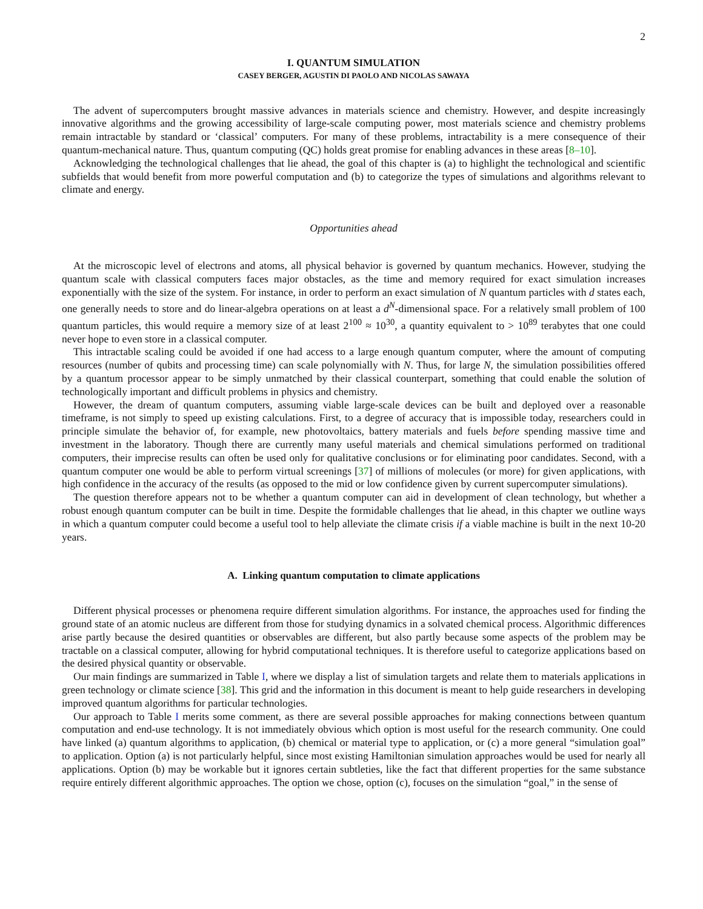2
I. QUANTUM SIMULATION
CASEY BERGER, AGUSTIN DI PAOLO AND NICOLAS SAWAYA
The advent of supercomputers brought massive advances in materials science and chemistry. However, and despite increasingly innovative algorithms and the growing accessibility of large-scale computing power, most materials science and chemistry problems remain intractable by standard or ‘classical’ computers. For many of these problems, intractability is a mere consequence of their quantum-mechanical nature. Thus, quantum computing (QC) holds great promise for enabling advances in these areas [8–10].
Acknowledging the technological challenges that lie ahead, the goal of this chapter is (a) to highlight the technological and scientific subfields that would benefit from more powerful computation and (b) to categorize the types of simulations and algorithms relevant to climate and energy.
Opportunities ahead
At the microscopic level of electrons and atoms, all physical behavior is governed by quantum mechanics. However, studying the quantum scale with classical computers faces major obstacles, as the time and memory required for exact simulation increases exponentially with the size of the system. For instance, in order to perform an exact simulation of N quantum particles with d states each, one generally needs to store and do linear-algebra operations on at least a d<sup>N</sup>-dimensional space. For a relatively small problem of 100 quantum particles, this would require a memory size of at least 2<sup>100</sup> ≈ 10<sup>30</sup>, a quantity equivalent to > 10<sup>89</sup> terabytes that one could never hope to even store in a classical computer.
This intractable scaling could be avoided if one had access to a large enough quantum computer, where the amount of computing resources (number of qubits and processing time) can scale polynomially with N. Thus, for large N, the simulation possibilities offered by a quantum processor appear to be simply unmatched by their classical counterpart, something that could enable the solution of technologically important and difficult problems in physics and chemistry.
However, the dream of quantum computers, assuming viable large-scale devices can be built and deployed over a reasonable timeframe, is not simply to speed up existing calculations. First, to a degree of accuracy that is impossible today, researchers could in principle simulate the behavior of, for example, new photovoltaics, battery materials and fuels before spending massive time and investment in the laboratory. Though there are currently many useful materials and chemical simulations performed on traditional computers, their imprecise results can often be used only for qualitative conclusions or for eliminating poor candidates. Second, with a quantum computer one would be able to perform virtual screenings [37] of millions of molecules (or more) for given applications, with high confidence in the accuracy of the results (as opposed to the mid or low confidence given by current supercomputer simulations).
The question therefore appears not to be whether a quantum computer can aid in development of clean technology, but whether a robust enough quantum computer can be built in time. Despite the formidable challenges that lie ahead, in this chapter we outline ways in which a quantum computer could become a useful tool to help alleviate the climate crisis if a viable machine is built in the next 10-20 years.
A. Linking quantum computation to climate applications
Different physical processes or phenomena require different simulation algorithms. For instance, the approaches used for finding the ground state of an atomic nucleus are different from those for studying dynamics in a solvated chemical process. Algorithmic differences arise partly because the desired quantities or observables are different, but also partly because some aspects of the problem may be tractable on a classical computer, allowing for hybrid computational techniques. It is therefore useful to categorize applications based on the desired physical quantity or observable.
Our main findings are summarized in Table I, where we display a list of simulation targets and relate them to materials applications in green technology or climate science [38]. This grid and the information in this document is meant to help guide researchers in developing improved quantum algorithms for particular technologies.
Our approach to Table I merits some comment, as there are several possible approaches for making connections between quantum computation and end-use technology. It is not immediately obvious which option is most useful for the research community. One could have linked (a) quantum algorithms to application, (b) chemical or material type to application, or (c) a more general “simulation goal” to application. Option (a) is not particularly helpful, since most existing Hamiltonian simulation approaches would be used for nearly all applications. Option (b) may be workable but it ignores certain subtleties, like the fact that different properties for the same substance require entirely different algorithmic approaches. The option we chose, option (c), focuses on the simulation “goal,” in the sense of